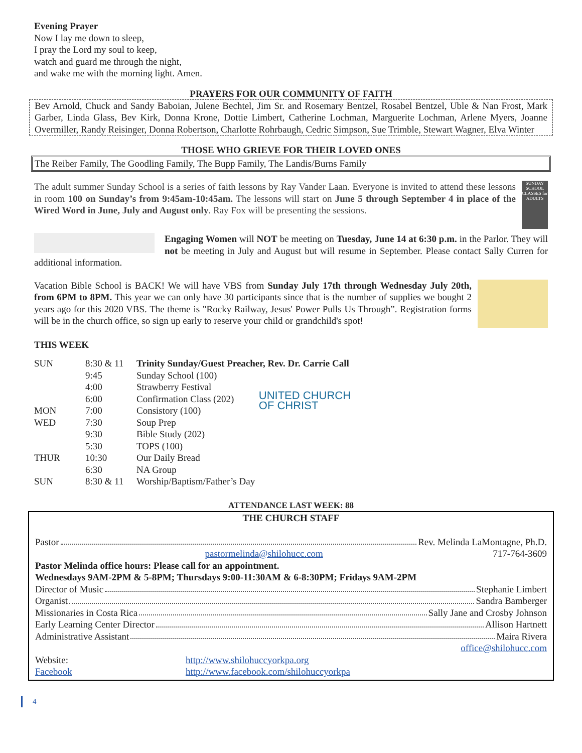Evening Prayer
Now I lay me down to sleep,
I pray the Lord my soul to keep,
watch and guard me through the night,
and wake me with the morning light. Amen.
PRAYERS FOR OUR COMMUNITY OF FAITH
Bev Arnold, Chuck and Sandy Baboian, Julene Bechtel, Jim Sr. and Rosemary Bentzel, Rosabel Bentzel, Uble & Nan Frost, Mark Garber, Linda Glass, Bev Kirk, Donna Krone, Dottie Limbert, Catherine Lochman, Marguerite Lochman, Arlene Myers, Joanne Overmiller, Randy Reisinger, Donna Robertson, Charlotte Rohrbaugh, Cedric Simpson, Sue Trimble, Stewart Wagner, Elva Winter
THOSE WHO GRIEVE FOR THEIR LOVED ONES
The Reiber Family, The Goodling Family, The Bupp Family, The Landis/Burns Family
SUNDAY SCHOOL CLASSES for ADULTS
The adult summer Sunday School is a series of faith lessons by Ray Vander Laan. Everyone is invited to attend these lessons in room 100 on Sunday’s from 9:45am-10:45am. The lessons will start on June 5 through September 4 in place of the Wired Word in June, July and August only. Ray Fox will be presenting the sessions.
Engaging Women will NOT be meeting on Tuesday, June 14 at 6:30 p.m. in the Parlor. They will not be meeting in July and August but will resume in September. Please contact Sally Curren for additional information.
Vacation Bible School is BACK! We will have VBS from Sunday July 17th through Wednesday July 20th, from 6PM to 8PM. This year we can only have 30 participants since that is the number of supplies we bought 2 years ago for this 2020 VBS. The theme is "Rocky Railway, Jesus' Power Pulls Us Through”. Registration forms will be in the church office, so sign up early to reserve your child or grandchild's spot!
THIS WEEK
| SUN | 8:30 & 11 | Trinity Sunday/Guest Preacher, Rev. Dr. Carrie Call |
| | 9:45 | Sunday School (100) |
| | 4:00 | Strawberry Festival |
| | 6:00 | Confirmation Class (202) |
| MON | 7:00 | Consistory (100) |
| WED | 7:30 | Soup Prep |
| | 9:30 | Bible Study (202) |
| | 5:30 | TOPS (100) |
| THUR | 10:30 | Our Daily Bread |
| | 6:30 | NA Group |
| SUN | 8:30 & 11 | Worship/Baptism/Father’s Day |
UNITED CHURCH
OF CHRIST
ATTENDANCE LAST WEEK: 88
THE CHURCH STAFF
Pastor Rev. Melinda LaMontagne, Ph.D.
pastormelinda@shilohucc.com 717-764-3609
Pastor Melinda office hours: Please call for an appointment.
Wednesdays 9AM-2PM & 5-8PM; Thursdays 9:00-11:30AM & 6-8:30PM; Fridays 9AM-2PM
Director of Music Stephanie Limbert
Organist Sandra Bamberger
Missionaries in Costa Rica Sally Jane and Crosby Johnson
Early Learning Center Director Allison Hartnett
Administrative Assistant Maira Rivera
office@shilohucc.com
Website: http://www.shilohuccyorkpa.org
Facebook http://www.facebook.com/shilohuccyorkpa
4